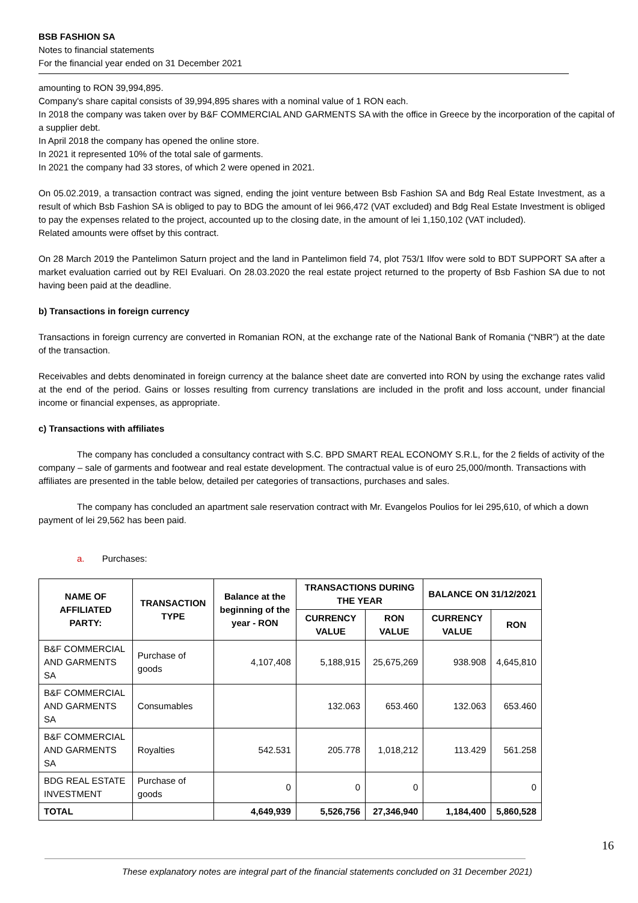BSB FASHION SA
Notes to financial statements
For the financial year ended on 31 December 2021
amounting to RON 39,994,895.
Company's share capital consists of 39,994,895 shares with a nominal value of 1 RON each.
In 2018 the company was taken over by B&F COMMERCIAL AND GARMENTS SA with the office in Greece by the incorporation of the capital of a supplier debt.
In April 2018 the company has opened the online store.
In 2021 it represented 10% of the total sale of garments.
In 2021 the company had 33 stores, of which 2 were opened in 2021.
On 05.02.2019, a transaction contract was signed, ending the joint venture between Bsb Fashion SA and Bdg Real Estate Investment, as a result of which Bsb Fashion SA is obliged to pay to BDG the amount of lei 966,472 (VAT excluded) and Bdg Real Estate Investment is obliged to pay the expenses related to the project, accounted up to the closing date, in the amount of lei 1,150,102 (VAT included).
Related amounts were offset by this contract.
On 28 March 2019 the Pantelimon Saturn project and the land in Pantelimon field 74, plot 753/1 Ilfov were sold to BDT SUPPORT SA after a market evaluation carried out by REI Evaluari. On 28.03.2020 the real estate project returned to the property of Bsb Fashion SA due to not having been paid at the deadline.
b) Transactions in foreign currency
Transactions in foreign currency are converted in Romanian RON, at the exchange rate of the National Bank of Romania (“NBR”) at the date of the transaction.
Receivables and debts denominated in foreign currency at the balance sheet date are converted into RON by using the exchange rates valid at the end of the period. Gains or losses resulting from currency translations are included in the profit and loss account, under financial income or financial expenses, as appropriate.
c) Transactions with affiliates
The company has concluded a consultancy contract with S.C. BPD SMART REAL ECONOMY S.R.L, for the 2 fields of activity of the company – sale of garments and footwear and real estate development. The contractual value is of euro 25,000/month. Transactions with affiliates are presented in the table below, detailed per categories of transactions, purchases and sales.
The company has concluded an apartment sale reservation contract with Mr. Evangelos Poulios for lei 295,610, of which a down payment of lei 29,562 has been paid.
a. Purchases:
| NAME OF AFFILIATED PARTY: | TRANSACTION TYPE | Balance at the beginning of the year - RON | TRANSACTIONS DURING THE YEAR | | BALANCE ON 31/12/2021 | |
| --- | --- | --- | --- | --- | --- | --- |
| | | | CURRENCY VALUE | RON VALUE | CURRENCY VALUE | RON |
| B&F COMMERCIAL AND GARMENTS SA | Purchase of goods | 4,107,408 | 5,188,915 | 25,675,269 | 938.908 | 4,645,810 |
| B&F COMMERCIAL AND GARMENTS SA | Consumables | | 132.063 | 653.460 | 132.063 | 653.460 |
| B&F COMMERCIAL AND GARMENTS SA | Royalties | 542.531 | 205.778 | 1,018,212 | 113.429 | 561.258 |
| BDG REAL ESTATE INVESTMENT | Purchase of goods | 0 | 0 | 0 | | 0 |
| TOTAL | | 4,649,939 | 5,526,756 | 27,346,940 | 1,184,400 | 5,860,528 |
16
These explanatory notes are integral part of the financial statements concluded on 31 December 2021)